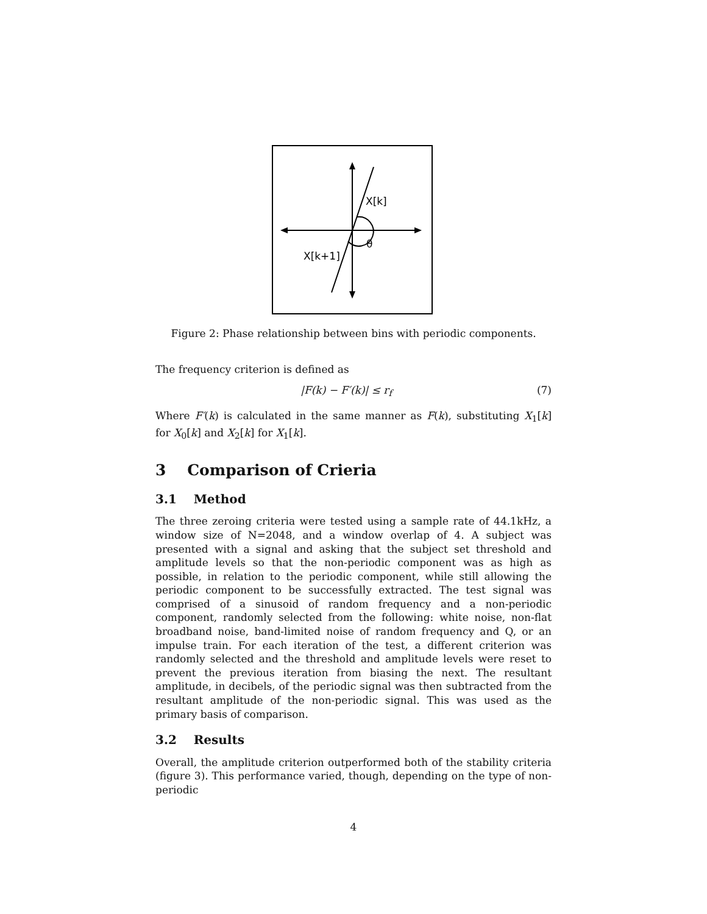X[k]
θ
X[k+1]
Figure 2: Phase relationship between bins with periodic components.
The frequency criterion is defined as
|F(k) − F′(k)| ≤ r<sub>f</sub> (7)
Where F′(k) is calculated in the same manner as F(k), substituting X<sub>1</sub>[k] for X<sub>0</sub>[k] and X<sub>2</sub>[k] for X<sub>1</sub>[k].
3 Comparison of Crieria
3.1 Method
The three zeroing criteria were tested using a sample rate of 44.1kHz, a window size of N=2048, and a window overlap of 4. A subject was presented with a signal and asking that the subject set threshold and amplitude levels so that the non-periodic component was as high as possible, in relation to the periodic component, while still allowing the periodic component to be successfully extracted. The test signal was comprised of a sinusoid of random frequency and a non-periodic component, randomly selected from the following: white noise, non-flat broadband noise, band-limited noise of random frequency and Q, or an impulse train. For each iteration of the test, a different criterion was randomly selected and the threshold and amplitude levels were reset to prevent the previous iteration from biasing the next. The resultant amplitude, in decibels, of the periodic signal was then subtracted from the resultant amplitude of the non-periodic signal. This was used as the primary basis of comparison.
3.2 Results
Overall, the amplitude criterion outperformed both of the stability criteria (figure 3). This performance varied, though, depending on the type of non-periodic
4